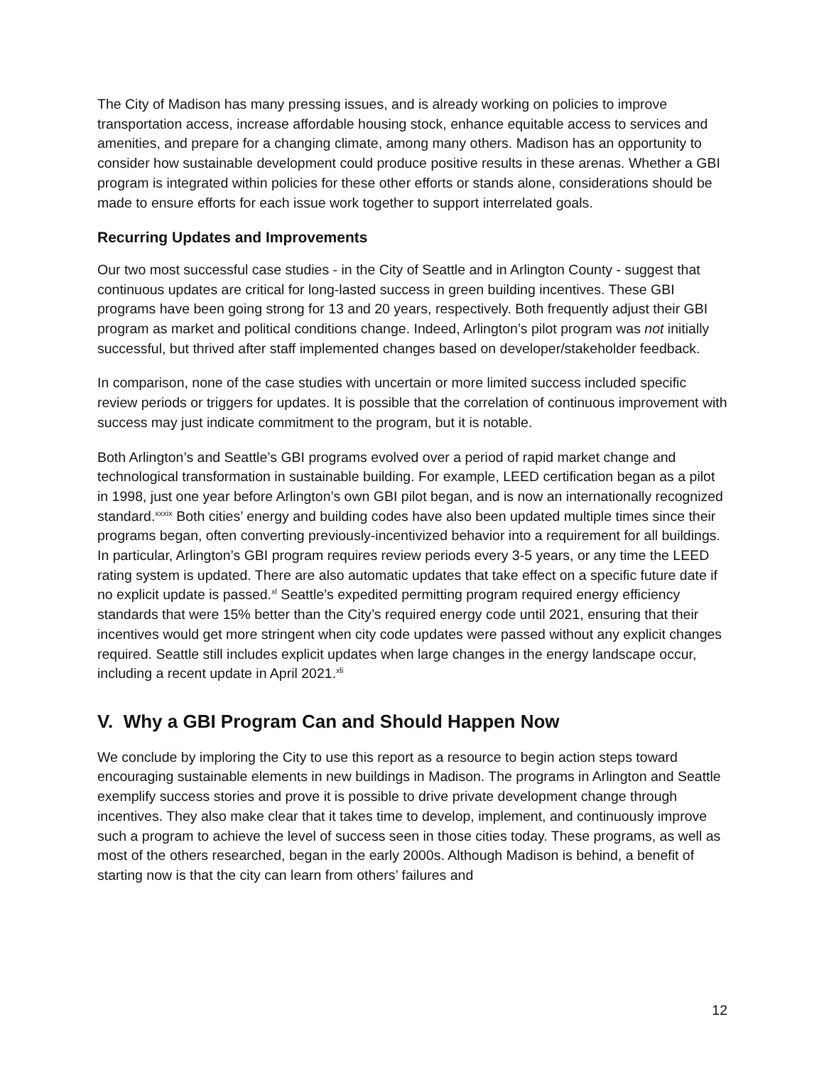The City of Madison has many pressing issues, and is already working on policies to improve transportation access, increase affordable housing stock, enhance equitable access to services and amenities, and prepare for a changing climate, among many others. Madison has an opportunity to consider how sustainable development could produce positive results in these arenas. Whether a GBI program is integrated within policies for these other efforts or stands alone, considerations should be made to ensure efforts for each issue work together to support interrelated goals.
Recurring Updates and Improvements
Our two most successful case studies - in the City of Seattle and in Arlington County - suggest that continuous updates are critical for long-lasted success in green building incentives. These GBI programs have been going strong for 13 and 20 years, respectively. Both frequently adjust their GBI program as market and political conditions change. Indeed, Arlington’s pilot program was not initially successful, but thrived after staff implemented changes based on developer/stakeholder feedback.
In comparison, none of the case studies with uncertain or more limited success included specific review periods or triggers for updates. It is possible that the correlation of continuous improvement with success may just indicate commitment to the program, but it is notable.
Both Arlington’s and Seattle’s GBI programs evolved over a period of rapid market change and technological transformation in sustainable building. For example, LEED certification began as a pilot in 1998, just one year before Arlington’s own GBI pilot began, and is now an internationally recognized standard.<sup>xxxix</sup> Both cities’ energy and building codes have also been updated multiple times since their programs began, often converting previously-incentivized behavior into a requirement for all buildings. In particular, Arlington’s GBI program requires review periods every 3-5 years, or any time the LEED rating system is updated. There are also automatic updates that take effect on a specific future date if no explicit update is passed.<sup>xl</sup> Seattle’s expedited permitting program required energy efficiency standards that were 15% better than the City’s required energy code until 2021, ensuring that their incentives would get more stringent when city code updates were passed without any explicit changes required. Seattle still includes explicit updates when large changes in the energy landscape occur, including a recent update in April 2021.<sup>xli</sup>
V. Why a GBI Program Can and Should Happen Now
We conclude by imploring the City to use this report as a resource to begin action steps toward encouraging sustainable elements in new buildings in Madison. The programs in Arlington and Seattle exemplify success stories and prove it is possible to drive private development change through incentives. They also make clear that it takes time to develop, implement, and continuously improve such a program to achieve the level of success seen in those cities today. These programs, as well as most of the others researched, began in the early 2000s. Although Madison is behind, a benefit of starting now is that the city can learn from others’ failures and
12